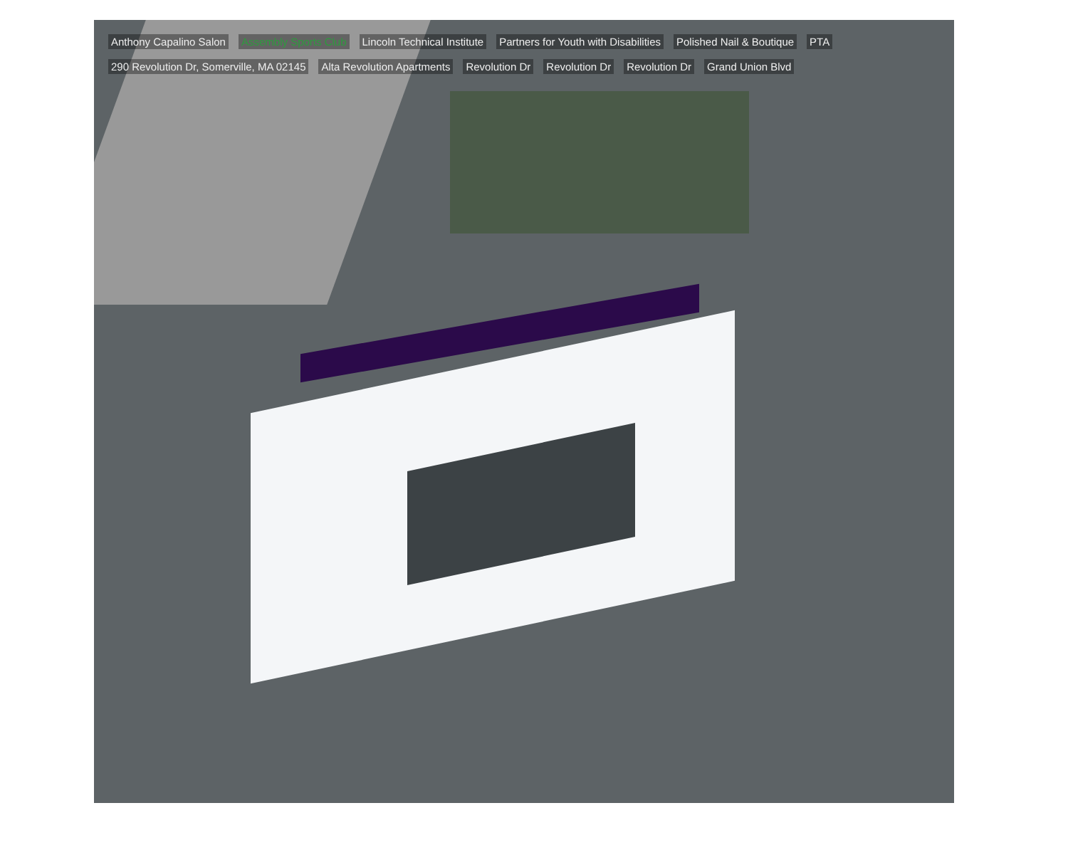Anthony Capalino Salon Assembly Sports Club Lincoln Technical Institute Partners for Youth with Disabilities Polished Nail & Boutique PTA 290 Revolution Dr, Somerville, MA 02145 Alta Revolution Apartments Revolution Dr Revolution Dr Revolution Dr Grand Union Blvd